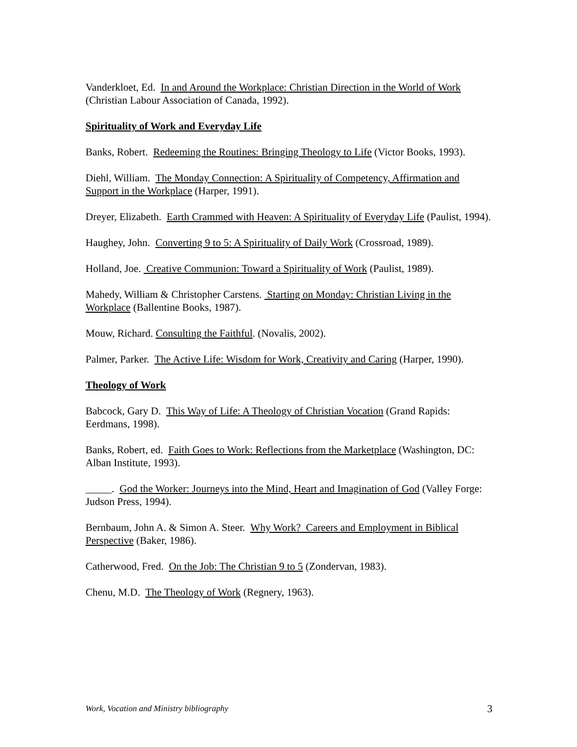Vanderkloet, Ed. In and Around the Workplace: Christian Direction in the World of Work (Christian Labour Association of Canada, 1992).
Spirituality of Work and Everyday Life
Banks, Robert. Redeeming the Routines: Bringing Theology to Life (Victor Books, 1993).
Diehl, William. The Monday Connection: A Spirituality of Competency, Affirmation and Support in the Workplace (Harper, 1991).
Dreyer, Elizabeth. Earth Crammed with Heaven: A Spirituality of Everyday Life (Paulist, 1994).
Haughey, John. Converting 9 to 5: A Spirituality of Daily Work (Crossroad, 1989).
Holland, Joe. Creative Communion: Toward a Spirituality of Work (Paulist, 1989).
Mahedy, William & Christopher Carstens. Starting on Monday: Christian Living in the Workplace (Ballentine Books, 1987).
Mouw, Richard. Consulting the Faithful. (Novalis, 2002).
Palmer, Parker. The Active Life: Wisdom for Work, Creativity and Caring (Harper, 1990).
Theology of Work
Babcock, Gary D. This Way of Life: A Theology of Christian Vocation (Grand Rapids: Eerdmans, 1998).
Banks, Robert, ed. Faith Goes to Work: Reflections from the Marketplace (Washington, DC: Alban Institute, 1993).
_____. God the Worker: Journeys into the Mind, Heart and Imagination of God (Valley Forge: Judson Press, 1994).
Bernbaum, John A. & Simon A. Steer. Why Work? Careers and Employment in Biblical Perspective (Baker, 1986).
Catherwood, Fred. On the Job: The Christian 9 to 5 (Zondervan, 1983).
Chenu, M.D. The Theology of Work (Regnery, 1963).
Work, Vocation and Ministry bibliography 3